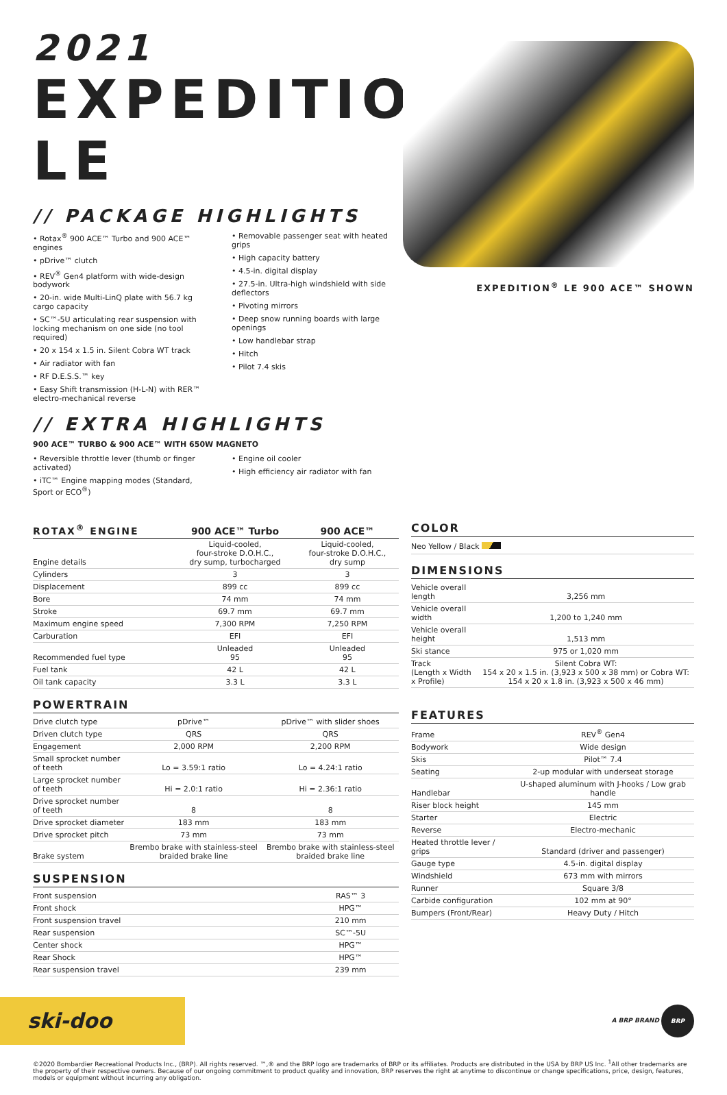2021
EXPEDITION LE
// PACKAGE HIGHLIGHTS
• Rotax<sup>®</sup> 900 ACE™ Turbo and 900 ACE™ engines
• pDrive™ clutch
• REV<sup>®</sup> Gen4 platform with wide-design bodywork
• 20-in. wide Multi-LinQ plate with 56.7 kg cargo capacity
• SC™-5U articulating rear suspension with locking mechanism on one side (no tool required)
• 20 x 154 x 1.5 in. Silent Cobra WT track
• Air radiator with fan
• RF D.E.S.S.™ key
• Easy Shift transmission (H-L-N) with RER™ electro-mechanical reverse
• Removable passenger seat with heated grips
• High capacity battery
• 4.5-in. digital display
• 27.5-in. Ultra-high windshield with side deflectors
• Pivoting mirrors
• Deep snow running boards with large openings
• Low handlebar strap
• Hitch
• Pilot 7.4 skis
// EXTRA HIGHLIGHTS
900 ACE™ TURBO & 900 ACE™ WITH 650W MAGNETO
• Reversible throttle lever (thumb or finger activated)
• iTC™ Engine mapping modes (Standard, Sport or ECO<sup>®</sup>)
• Engine oil cooler
• High efficiency air radiator with fan
EXPEDITION<sup>®</sup> LE 900 ACE™ SHOWN
| ROTAX<sup>®</sup> ENGINE | 900 ACE™ Turbo | 900 ACE™ |
| --- | --- | --- |
| Engine details | Liquid-cooled, four-stroke D.O.H.C., dry sump, turbocharged | Liquid-cooled, four-stroke D.O.H.C., dry sump |
| Cylinders | 3 | 3 |
| Displacement | 899 cc | 899 cc |
| Bore | 74 mm | 74 mm |
| Stroke | 69.7 mm | 69.7 mm |
| Maximum engine speed | 7,300 RPM | 7,250 RPM |
| Carburation | EFI | EFI |
| Recommended fuel type | Unleaded 95 | Unleaded 95 |
| Fuel tank | 42 L | 42 L |
| Oil tank capacity | 3.3 L | 3.3 L |
POWERTRAIN
| Drive clutch type | pDrive™ | pDrive™ with slider shoes |
| Driven clutch type | QRS | QRS |
| Engagement | 2,000 RPM | 2,200 RPM |
| Small sprocket number of teeth | Lo = 3.59:1 ratio | Lo = 4.24:1 ratio |
| Large sprocket number of teeth | Hi = 2.0:1 ratio | Hi = 2.36:1 ratio |
| Drive sprocket number of teeth | 8 | 8 |
| Drive sprocket diameter | 183 mm | 183 mm |
| Drive sprocket pitch | 73 mm | 73 mm |
| Brake system | Brembo brake with stainless-steel braided brake line | Brembo brake with stainless-steel braided brake line |
SUSPENSION
| Front suspension | RAS™ 3 |
| Front shock | HPG™ |
| Front suspension travel | 210 mm |
| Rear suspension | SC™-5U |
| Center shock | HPG™ |
| Rear Shock | HPG™ |
| Rear suspension travel | 239 mm |
COLOR
Neo Yellow / Black
DIMENSIONS
| Vehicle overall length | 3,256 mm |
| Vehicle overall width | 1,200 to 1,240 mm |
| Vehicle overall height | 1,513 mm |
| Ski stance | 975 or 1,020 mm |
| Track (Length x Width x Profile) | Silent Cobra WT: 154 x 20 x 1.5 in. (3,923 x 500 x 38 mm) or Cobra WT: 154 x 20 x 1.8 in. (3,923 x 500 x 46 mm) |
FEATURES
| Frame | REV<sup>®</sup> Gen4 |
| Bodywork | Wide design |
| Skis | Pilot™ 7.4 |
| Seating | 2-up modular with underseat storage |
| Handlebar | U-shaped aluminum with J-hooks / Low grab handle |
| Riser block height | 145 mm |
| Starter | Electric |
| Reverse | Electro-mechanic |
| Heated throttle lever / grips | Standard (driver and passenger) |
| Gauge type | 4.5-in. digital display |
| Windshield | 673 mm with mirrors |
| Runner | Square 3/8 |
| Carbide configuration | 102 mm at 90° |
| Bumpers (Front/Rear) | Heavy Duty / Hitch |
ski-doo
A BRP BRAND BRP
©2020 Bombardier Recreational Products Inc., (BRP). All rights reserved. ™,® and the BRP logo are trademarks of BRP or its affiliates. Products are distributed in the USA by BRP US Inc. <sup>1</sup>All other trademarks are the property of their respective owners. Because of our ongoing commitment to product quality and innovation, BRP reserves the right at anytime to discontinue or change specifications, price, design, features, models or equipment without incurring any obligation.